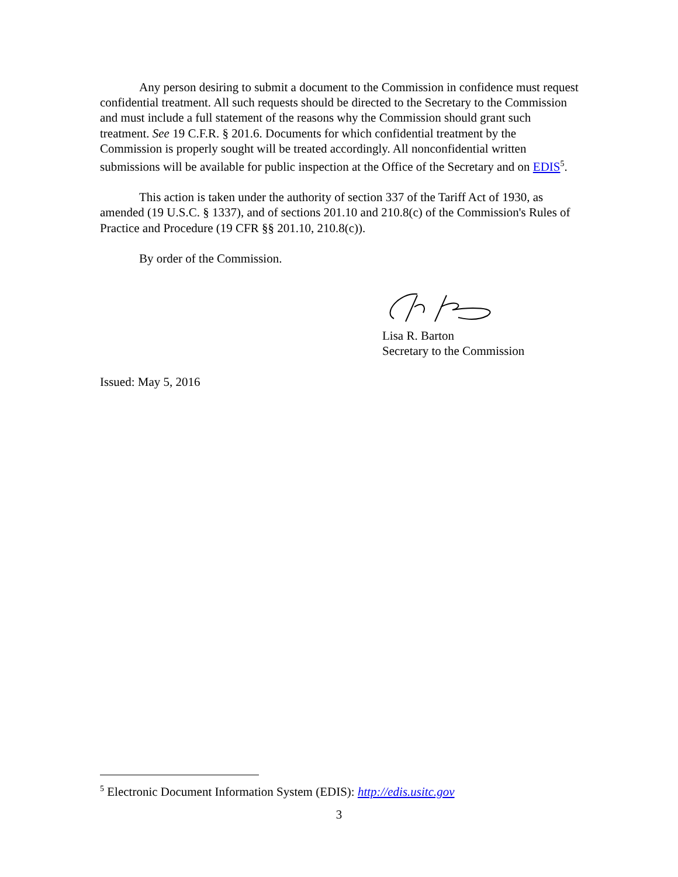Any person desiring to submit a document to the Commission in confidence must request confidential treatment. All such requests should be directed to the Secretary to the Commission and must include a full statement of the reasons why the Commission should grant such treatment. See 19 C.F.R. § 201.6. Documents for which confidential treatment by the Commission is properly sought will be treated accordingly. All nonconfidential written submissions will be available for public inspection at the Office of the Secretary and on EDIS<sup>5</sup>.
This action is taken under the authority of section 337 of the Tariff Act of 1930, as amended (19 U.S.C. § 1337), and of sections 201.10 and 210.8(c) of the Commission's Rules of Practice and Procedure (19 CFR §§ 201.10, 210.8(c)).
By order of the Commission.
Lisa R. Barton
Secretary to the Commission
Issued: May 5, 2016
<sup>5</sup> Electronic Document Information System (EDIS): http://edis.usitc.gov
3